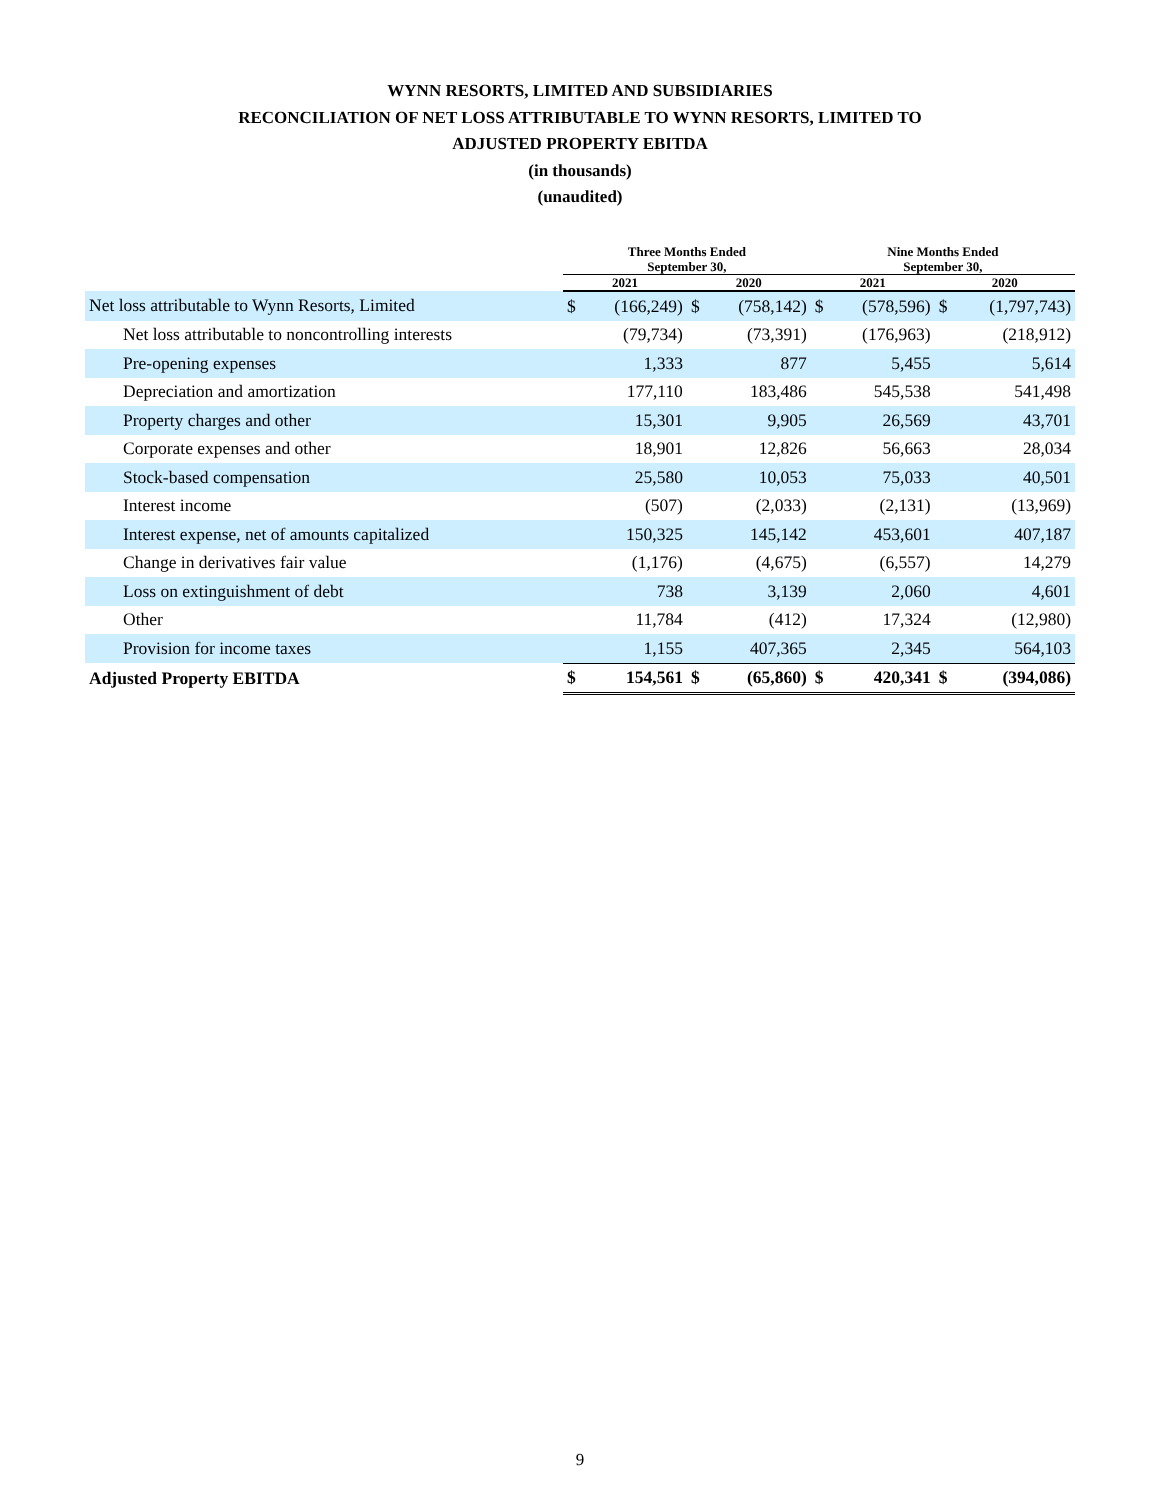WYNN RESORTS, LIMITED AND SUBSIDIARIES
RECONCILIATION OF NET LOSS ATTRIBUTABLE TO WYNN RESORTS, LIMITED TO
ADJUSTED PROPERTY EBITDA
(in thousands)
(unaudited)
| | Three Months Ended September 30, | | | | Nine Months Ended September 30, | | | |
| --- | --- | --- | --- | --- | --- | --- | --- | --- |
| | 2021 | | 2020 | | 2021 | | 2020 | |
| Net loss attributable to Wynn Resorts, Limited | $ | (166,249) | $ | (758,142) | $ | (578,596) | $ | (1,797,743) |
| Net loss attributable to noncontrolling interests | | (79,734) | | (73,391) | | (176,963) | | (218,912) |
| Pre-opening expenses | | 1,333 | | 877 | | 5,455 | | 5,614 |
| Depreciation and amortization | | 177,110 | | 183,486 | | 545,538 | | 541,498 |
| Property charges and other | | 15,301 | | 9,905 | | 26,569 | | 43,701 |
| Corporate expenses and other | | 18,901 | | 12,826 | | 56,663 | | 28,034 |
| Stock-based compensation | | 25,580 | | 10,053 | | 75,033 | | 40,501 |
| Interest income | | (507) | | (2,033) | | (2,131) | | (13,969) |
| Interest expense, net of amounts capitalized | | 150,325 | | 145,142 | | 453,601 | | 407,187 |
| Change in derivatives fair value | | (1,176) | | (4,675) | | (6,557) | | 14,279 |
| Loss on extinguishment of debt | | 738 | | 3,139 | | 2,060 | | 4,601 |
| Other | | 11,784 | | (412) | | 17,324 | | (12,980) |
| Provision for income taxes | | 1,155 | | 407,365 | | 2,345 | | 564,103 |
| Adjusted Property EBITDA | $ | 154,561 | $ | (65,860) | $ | 420,341 | $ | (394,086) |
9